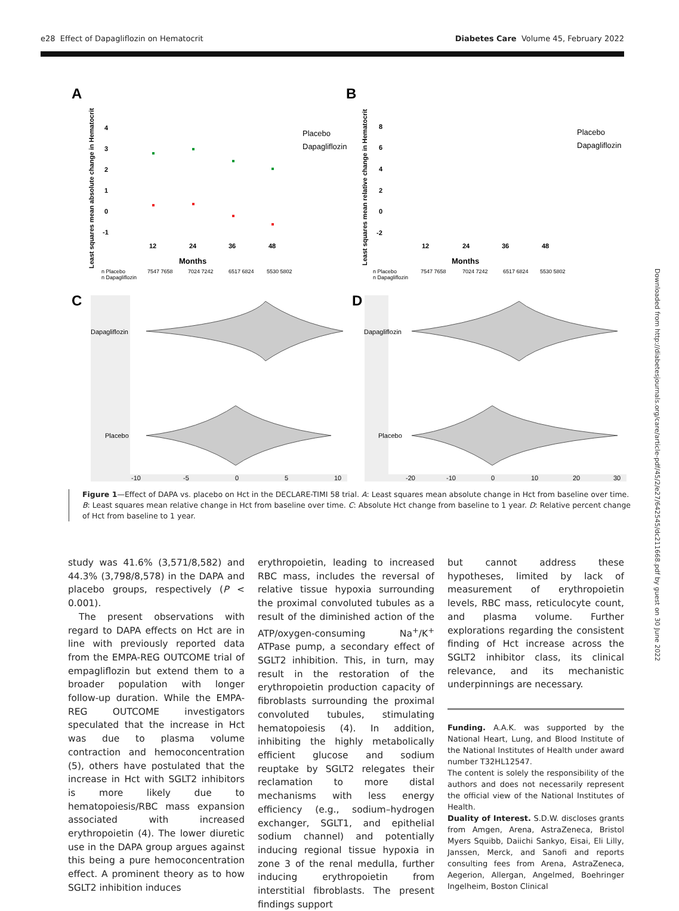e28 Effect of Dapagliflozin on Hematocrit Diabetes Care Volume 45, February 2022
Downloaded from http://diabetesjournals.org/care/article-pdf/45/2/e27/642545/dc211668.pdf by guest on 30 June 2022
A
B
C
D
4
3
2
1
0
-1
12
24
36
48
Months
Placebo
Dapagliflozin
n Placebo
n Dapagliflozin
7547 7658
7024 7242
6517 6824
5530 5802
8
6
4
2
0
-2
12
24
36
48
Months
Placebo
Dapagliflozin
n Placebo
n Dapagliflozin
7547 7658
7024 7242
6517 6824
5530 5802
Dapagliflozin
Placebo
Dapagliflozin
Placebo
-10
-5
0
5
10
-20
-10
0
10
20
30
Least squares mean absolute change in Hematocrit
Least squares mean relative change in Hematocrit
Figure 1—Effect of DAPA vs. placebo on Hct in the DECLARE-TIMI 58 trial. A: Least squares mean absolute change in Hct from baseline over time. B: Least squares mean relative change in Hct from baseline over time. C: Absolute Hct change from baseline to 1 year. D: Relative percent change of Hct from baseline to 1 year.
study was 41.6% (3,571/8,582) and 44.3% (3,798/8,578) in the DAPA and placebo groups, respectively (P < 0.001).
The present observations with regard to DAPA effects on Hct are in line with previously reported data from the EMPA-REG OUTCOME trial of empagliflozin but extend them to a broader population with longer follow-up duration. While the EMPA-REG OUTCOME investigators speculated that the increase in Hct was due to plasma volume contraction and hemoconcentration (5), others have postulated that the increase in Hct with SGLT2 inhibitors is more likely due to hematopoiesis/RBC mass expansion associated with increased erythropoietin (4). The lower diuretic use in the DAPA group argues against this being a pure hemoconcentration effect. A prominent theory as to how SGLT2 inhibition induces
erythropoietin, leading to increased RBC mass, includes the reversal of relative tissue hypoxia surrounding the proximal convoluted tubules as a result of the diminished action of the ATP/oxygen-consuming Na<sup>+</sup>/K<sup>+</sup> ATPase pump, a secondary effect of SGLT2 inhibition. This, in turn, may result in the restoration of the erythropoietin production capacity of fibroblasts surrounding the proximal convoluted tubules, stimulating hematopoiesis (4). In addition, inhibiting the highly metabolically efficient glucose and sodium reuptake by SGLT2 relegates their reclamation to more distal mechanisms with less energy efficiency (e.g., sodium–hydrogen exchanger, SGLT1, and epithelial sodium channel) and potentially inducing regional tissue hypoxia in zone 3 of the renal medulla, further inducing erythropoietin from interstitial fibroblasts. The present findings support
but cannot address these hypotheses, limited by lack of measurement of erythropoietin levels, RBC mass, reticulocyte count, and plasma volume. Further explorations regarding the consistent finding of Hct increase across the SGLT2 inhibitor class, its clinical relevance, and its mechanistic underpinnings are necessary.
Funding. A.A.K. was supported by the National Heart, Lung, and Blood Institute of the National Institutes of Health under award number T32HL12547.
The content is solely the responsibility of the authors and does not necessarily represent the official view of the National Institutes of Health.
Duality of Interest. S.D.W. discloses grants from Amgen, Arena, AstraZeneca, Bristol Myers Squibb, Daiichi Sankyo, Eisai, Eli Lilly, Janssen, Merck, and Sanofi and reports consulting fees from Arena, AstraZeneca, Aegerion, Allergan, Angelmed, Boehringer Ingelheim, Boston Clinical